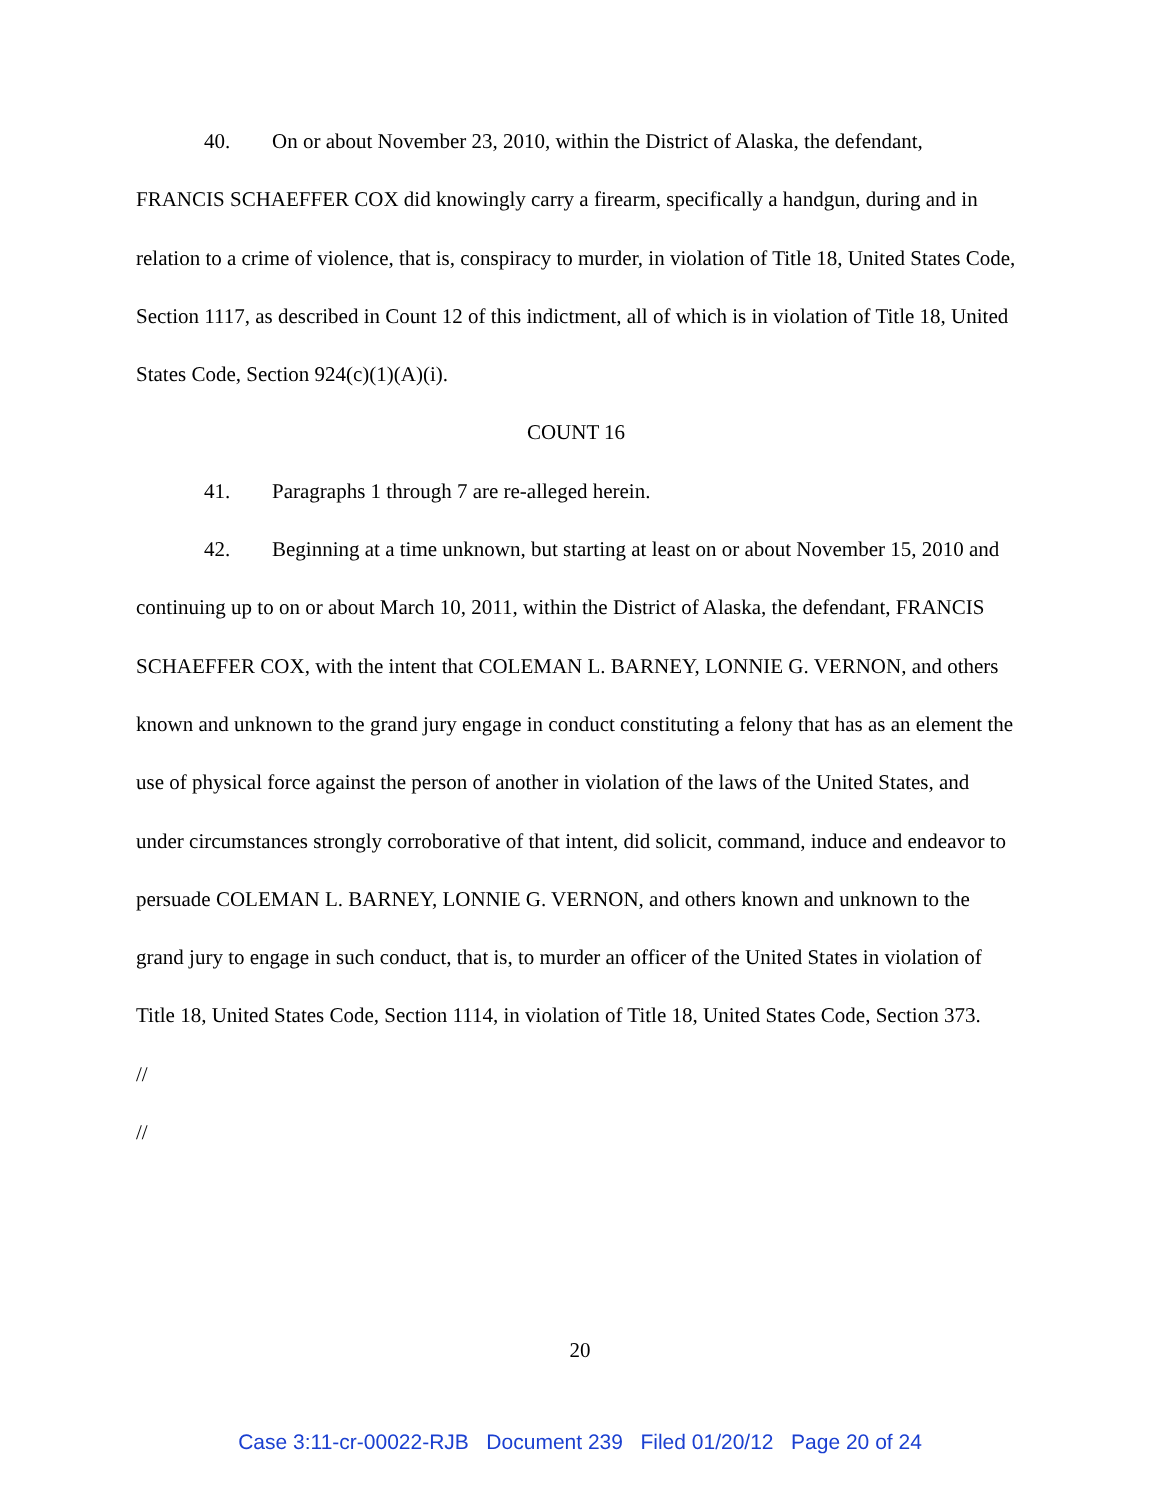40. On or about November 23, 2010, within the District of Alaska, the defendant, FRANCIS SCHAEFFER COX did knowingly carry a firearm, specifically a handgun, during and in relation to a crime of violence, that is, conspiracy to murder, in violation of Title 18, United States Code, Section 1117, as described in Count 12 of this indictment, all of which is in violation of Title 18, United States Code, Section 924(c)(1)(A)(i).
COUNT 16
41. Paragraphs 1 through 7 are re-alleged herein.
42. Beginning at a time unknown, but starting at least on or about November 15, 2010 and continuing up to on or about March 10, 2011, within the District of Alaska, the defendant, FRANCIS SCHAEFFER COX, with the intent that COLEMAN L. BARNEY, LONNIE G. VERNON, and others known and unknown to the grand jury engage in conduct constituting a felony that has as an element the use of physical force against the person of another in violation of the laws of the United States, and under circumstances strongly corroborative of that intent, did solicit, command, induce and endeavor to persuade COLEMAN L. BARNEY, LONNIE G. VERNON, and others known and unknown to the grand jury to engage in such conduct, that is, to murder an officer of the United States in violation of Title 18, United States Code, Section 1114, in violation of Title 18, United States Code, Section 373.
//
//
20
Case 3:11-cr-00022-RJB Document 239 Filed 01/20/12 Page 20 of 24